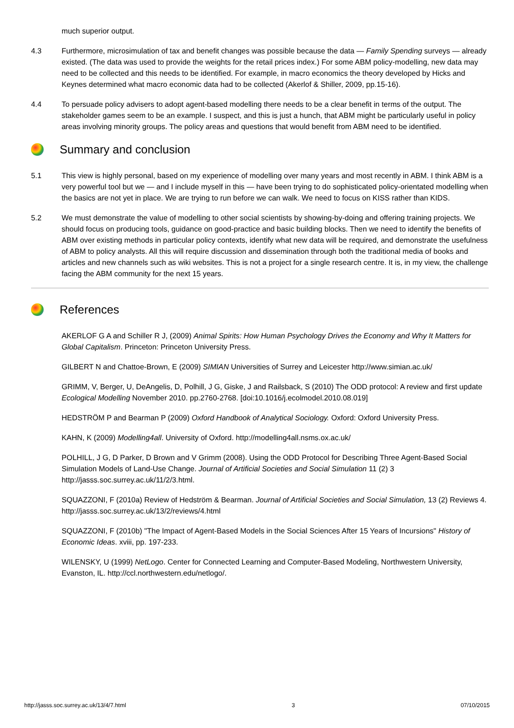much superior output.
4.3 Furthermore, microsimulation of tax and benefit changes was possible because the data — Family Spending surveys — already existed. (The data was used to provide the weights for the retail prices index.) For some ABM policy-modelling, new data may need to be collected and this needs to be identified. For example, in macro economics the theory developed by Hicks and Keynes determined what macro economic data had to be collected (Akerlof & Shiller, 2009, pp.15-16).
4.4 To persuade policy advisers to adopt agent-based modelling there needs to be a clear benefit in terms of the output. The stakeholder games seem to be an example. I suspect, and this is just a hunch, that ABM might be particularly useful in policy areas involving minority groups. The policy areas and questions that would benefit from ABM need to be identified.
Summary and conclusion
5.1 This view is highly personal, based on my experience of modelling over many years and most recently in ABM. I think ABM is a very powerful tool but we — and I include myself in this — have been trying to do sophisticated policy-orientated modelling when the basics are not yet in place. We are trying to run before we can walk. We need to focus on KISS rather than KIDS.
5.2 We must demonstrate the value of modelling to other social scientists by showing-by-doing and offering training projects. We should focus on producing tools, guidance on good-practice and basic building blocks. Then we need to identify the benefits of ABM over existing methods in particular policy contexts, identify what new data will be required, and demonstrate the usefulness of ABM to policy analysts. All this will require discussion and dissemination through both the traditional media of books and articles and new channels such as wiki websites. This is not a project for a single research centre. It is, in my view, the challenge facing the ABM community for the next 15 years.
References
AKERLOF G A and Schiller R J, (2009) Animal Spirits: How Human Psychology Drives the Economy and Why It Matters for Global Capitalism. Princeton: Princeton University Press.
GILBERT N and Chattoe-Brown, E (2009) SIMIAN Universities of Surrey and Leicester http://www.simian.ac.uk/
GRIMM, V, Berger, U, DeAngelis, D, Polhill, J G, Giske, J and Railsback, S (2010) The ODD protocol: A review and first update Ecological Modelling November 2010. pp.2760-2768. [doi:10.1016/j.ecolmodel.2010.08.019]
HEDSTRÖM P and Bearman P (2009) Oxford Handbook of Analytical Sociology. Oxford: Oxford University Press.
KAHN, K (2009) Modelling4all. University of Oxford. http://modelling4all.nsms.ox.ac.uk/
POLHILL, J G, D Parker, D Brown and V Grimm (2008). Using the ODD Protocol for Describing Three Agent-Based Social Simulation Models of Land-Use Change. Journal of Artificial Societies and Social Simulation 11 (2) 3 http://jasss.soc.surrey.ac.uk/11/2/3.html.
SQUAZZONI, F (2010a) Review of Hedström & Bearman. Journal of Artificial Societies and Social Simulation, 13 (2) Reviews 4. http://jasss.soc.surrey.ac.uk/13/2/reviews/4.html
SQUAZZONI, F (2010b) "The Impact of Agent-Based Models in the Social Sciences After 15 Years of Incursions" History of Economic Ideas. xviii, pp. 197-233.
WILENSKY, U (1999) NetLogo. Center for Connected Learning and Computer-Based Modeling, Northwestern University, Evanston, IL. http://ccl.northwestern.edu/netlogo/.
http://jasss.soc.surrey.ac.uk/13/4/7.html 3 07/10/2015